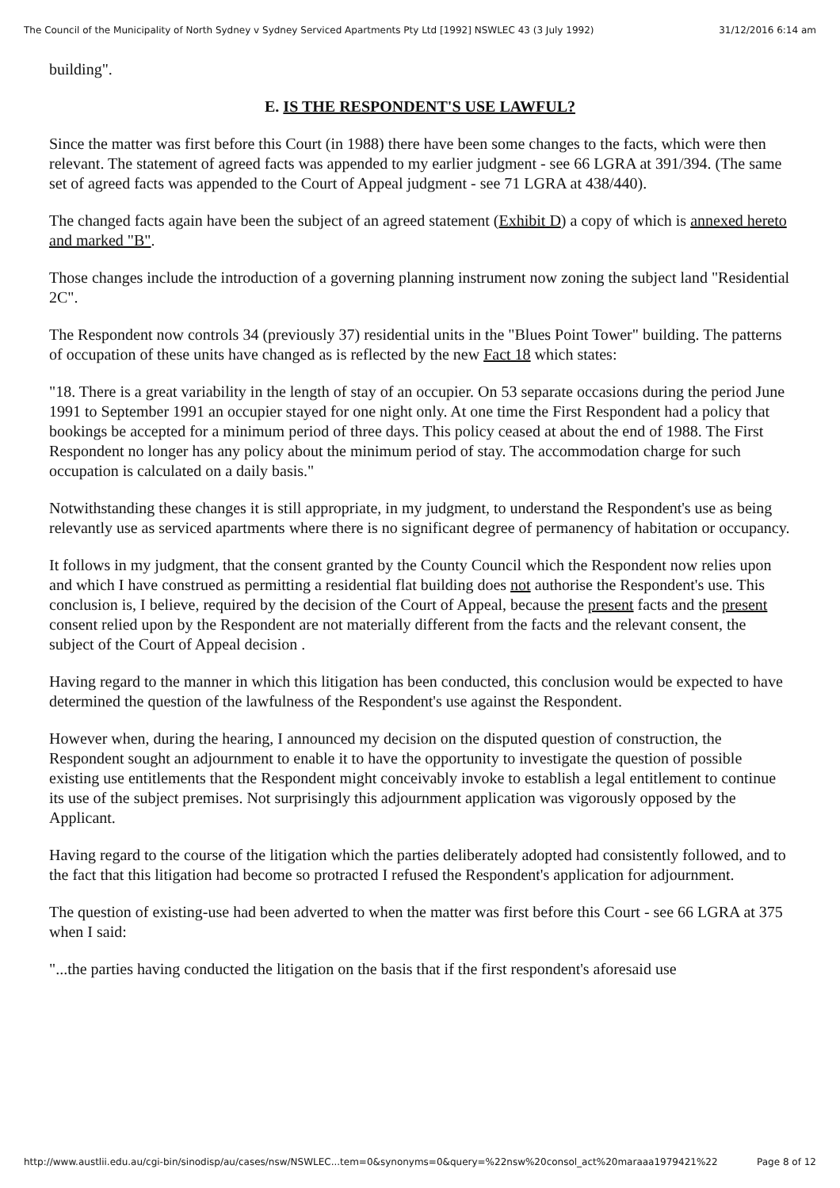The Council of the Municipality of North Sydney v Sydney Serviced Apartments Pty Ltd [1992] NSWLEC 43 (3 July 1992) 31/12/2016 6:14 am
building".
E. IS THE RESPONDENT'S USE LAWFUL?
Since the matter was first before this Court (in 1988) there have been some changes to the facts, which were then relevant. The statement of agreed facts was appended to my earlier judgment - see 66 LGRA at 391/394. (The same set of agreed facts was appended to the Court of Appeal judgment - see 71 LGRA at 438/440).
The changed facts again have been the subject of an agreed statement (Exhibit D) a copy of which is annexed hereto and marked "B".
Those changes include the introduction of a governing planning instrument now zoning the subject land "Residential 2C".
The Respondent now controls 34 (previously 37) residential units in the "Blues Point Tower" building. The patterns of occupation of these units have changed as is reflected by the new Fact 18 which states:
"18. There is a great variability in the length of stay of an occupier. On 53 separate occasions during the period June 1991 to September 1991 an occupier stayed for one night only. At one time the First Respondent had a policy that bookings be accepted for a minimum period of three days. This policy ceased at about the end of 1988. The First Respondent no longer has any policy about the minimum period of stay. The accommodation charge for such occupation is calculated on a daily basis."
Notwithstanding these changes it is still appropriate, in my judgment, to understand the Respondent's use as being relevantly use as serviced apartments where there is no significant degree of permanency of habitation or occupancy.
It follows in my judgment, that the consent granted by the County Council which the Respondent now relies upon and which I have construed as permitting a residential flat building does not authorise the Respondent's use. This conclusion is, I believe, required by the decision of the Court of Appeal, because the present facts and the present consent relied upon by the Respondent are not materially different from the facts and the relevant consent, the subject of the Court of Appeal decision .
Having regard to the manner in which this litigation has been conducted, this conclusion would be expected to have determined the question of the lawfulness of the Respondent's use against the Respondent.
However when, during the hearing, I announced my decision on the disputed question of construction, the Respondent sought an adjournment to enable it to have the opportunity to investigate the question of possible existing use entitlements that the Respondent might conceivably invoke to establish a legal entitlement to continue its use of the subject premises. Not surprisingly this adjournment application was vigorously opposed by the Applicant.
Having regard to the course of the litigation which the parties deliberately adopted had consistently followed, and to the fact that this litigation had become so protracted I refused the Respondent's application for adjournment.
The question of existing-use had been adverted to when the matter was first before this Court - see 66 LGRA at 375 when I said:
"...the parties having conducted the litigation on the basis that if the first respondent's aforesaid use
http://www.austlii.edu.au/cgi-bin/sinodisp/au/cases/nsw/NSWLEC...tem=0&synonyms=0&query=%22nsw%20consol_act%20maraaa1979421%22 Page 8 of 12